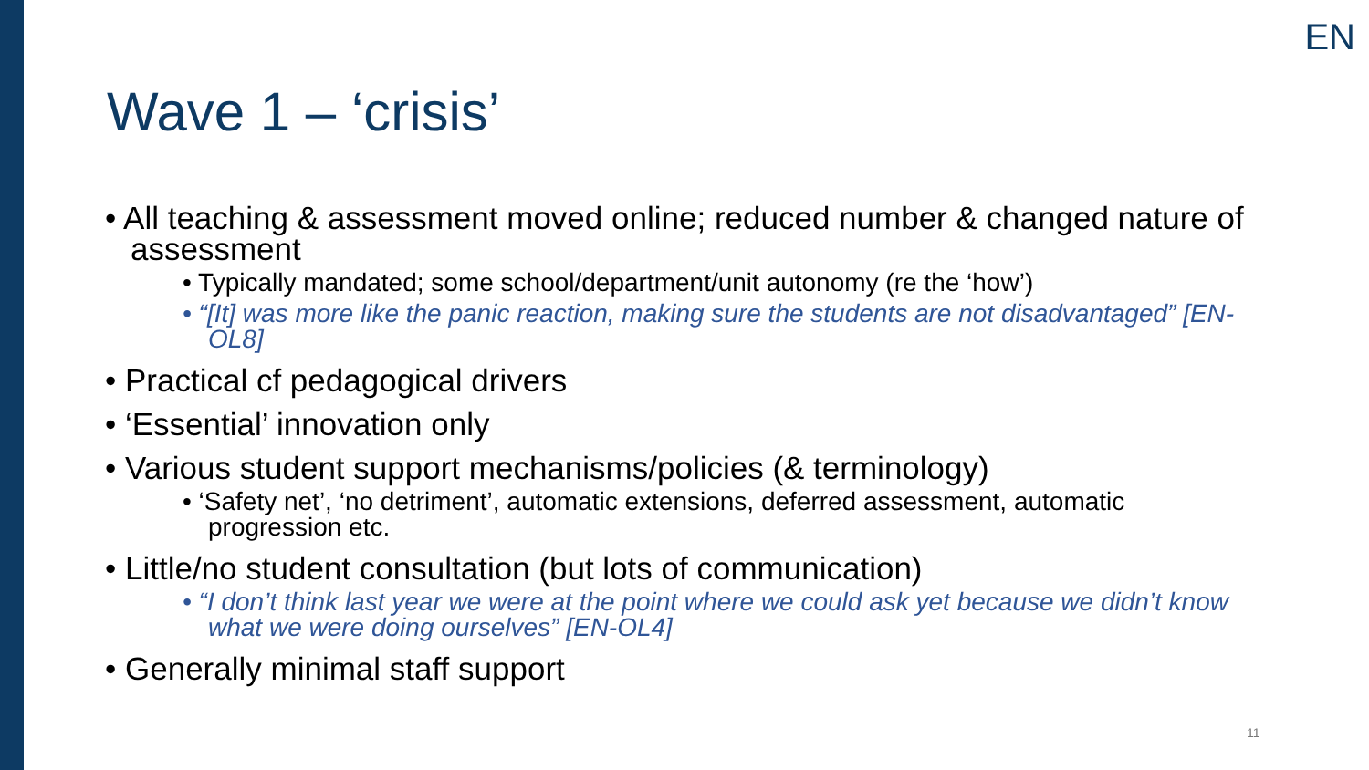EN
Wave 1 – ‘crisis’
• All teaching & assessment moved online; reduced number & changed nature of assessment
• Typically mandated; some school/department/unit autonomy (re the ‘how’)
• “[It] was more like the panic reaction, making sure the students are not disadvantaged” [EN-OL8]
• Practical cf pedagogical drivers
• ‘Essential’ innovation only
• Various student support mechanisms/policies (& terminology)
• ‘Safety net’, ‘no detriment’, automatic extensions, deferred assessment, automatic progression etc.
• Little/no student consultation (but lots of communication)
• “I don’t think last year we were at the point where we could ask yet because we didn’t know what we were doing ourselves” [EN-OL4]
• Generally minimal staff support
11